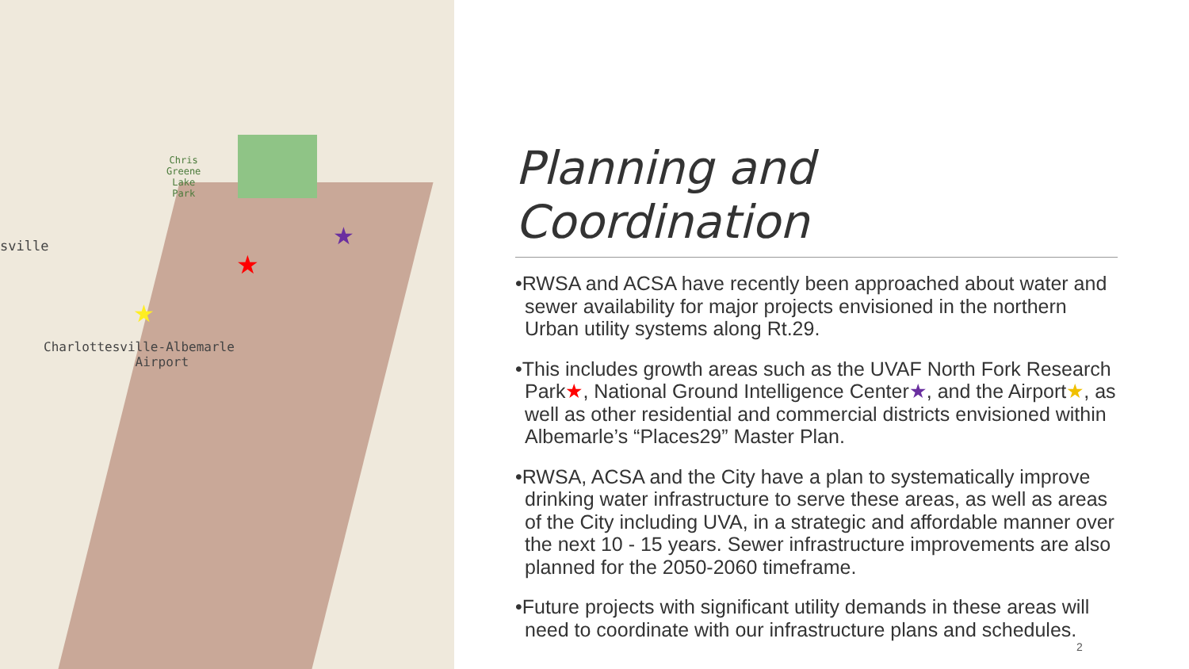Chris
Greene
Lake
Park
sville
Charlottesville-Albemarle
Airport
★
★
★
Planning and Coordination
•RWSA and ACSA have recently been approached about water and sewer availability for major projects envisioned in the northern Urban utility systems along Rt.29.
•This includes growth areas such as the UVAF North Fork Research Park★, National Ground Intelligence Center★, and the Airport★, as well as other residential and commercial districts envisioned within Albemarle’s “Places29” Master Plan.
•RWSA, ACSA and the City have a plan to systematically improve drinking water infrastructure to serve these areas, as well as areas of the City including UVA, in a strategic and affordable manner over the next 10 - 15 years. Sewer infrastructure improvements are also planned for the 2050-2060 timeframe.
•Future projects with significant utility demands in these areas will need to coordinate with our infrastructure plans and schedules.
2